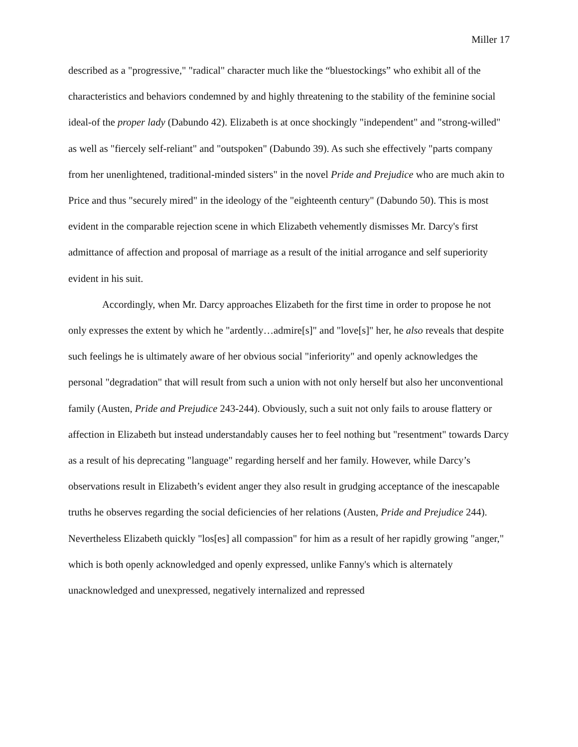Miller 17
described as a "progressive," "radical" character much like the “bluestockings” who exhibit all of the characteristics and behaviors condemned by and highly threatening to the stability of the feminine social ideal-of the proper lady (Dabundo 42). Elizabeth is at once shockingly "independent" and "strong-willed" as well as "fiercely self-reliant" and "outspoken" (Dabundo 39). As such she effectively "parts company from her unenlightened, traditional-minded sisters" in the novel Pride and Prejudice who are much akin to Price and thus "securely mired" in the ideology of the "eighteenth century" (Dabundo 50). This is most evident in the comparable rejection scene in which Elizabeth vehemently dismisses Mr. Darcy's first admittance of affection and proposal of marriage as a result of the initial arrogance and self superiority evident in his suit.
Accordingly, when Mr. Darcy approaches Elizabeth for the first time in order to propose he not only expresses the extent by which he "ardently…admire[s]" and "love[s]" her, he also reveals that despite such feelings he is ultimately aware of her obvious social "inferiority" and openly acknowledges the personal "degradation" that will result from such a union with not only herself but also her unconventional family (Austen, Pride and Prejudice 243-244). Obviously, such a suit not only fails to arouse flattery or affection in Elizabeth but instead understandably causes her to feel nothing but "resentment" towards Darcy as a result of his deprecating "language" regarding herself and her family. However, while Darcy’s observations result in Elizabeth’s evident anger they also result in grudging acceptance of the inescapable truths he observes regarding the social deficiencies of her relations (Austen, Pride and Prejudice 244). Nevertheless Elizabeth quickly "los[es] all compassion" for him as a result of her rapidly growing "anger," which is both openly acknowledged and openly expressed, unlike Fanny's which is alternately unacknowledged and unexpressed, negatively internalized and repressed